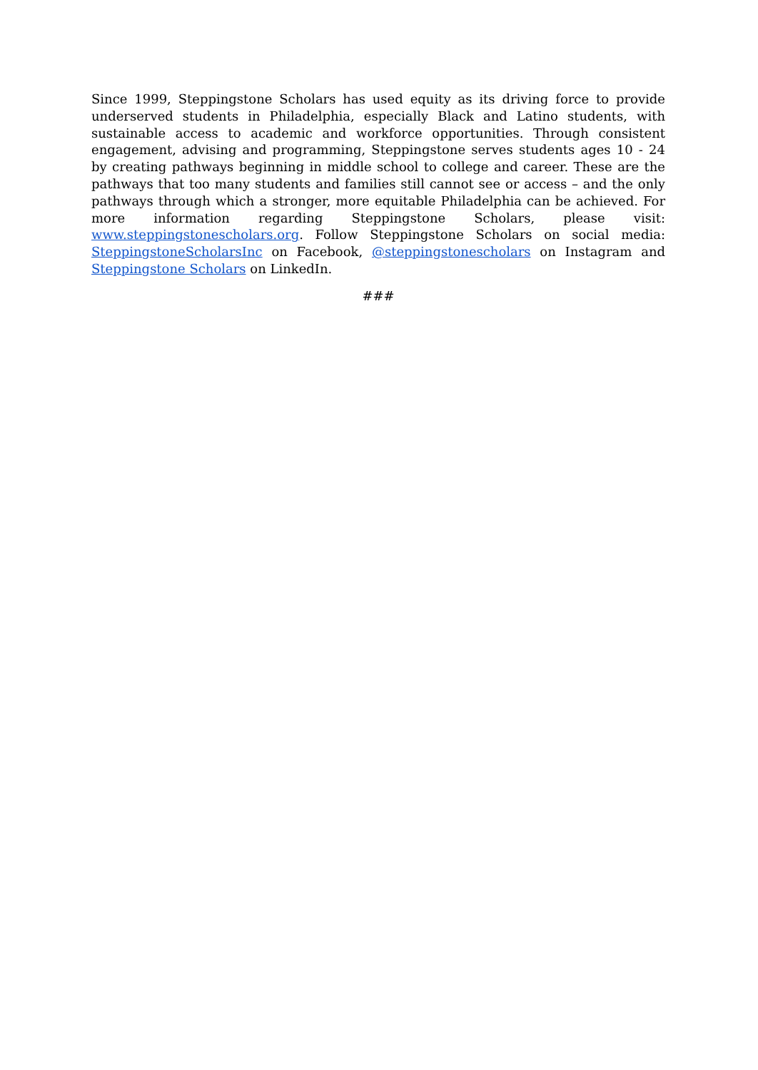Since 1999, Steppingstone Scholars has used equity as its driving force to provide underserved students in Philadelphia, especially Black and Latino students, with sustainable access to academic and workforce opportunities. Through consistent engagement, advising and programming, Steppingstone serves students ages 10 - 24 by creating pathways beginning in middle school to college and career. These are the pathways that too many students and families still cannot see or access – and the only pathways through which a stronger, more equitable Philadelphia can be achieved. For more information regarding Steppingstone Scholars, please visit: www.steppingstonescholars.org. Follow Steppingstone Scholars on social media: SteppingstoneScholarsInc on Facebook, @steppingstonescholars on Instagram and Steppingstone Scholars on LinkedIn.
###